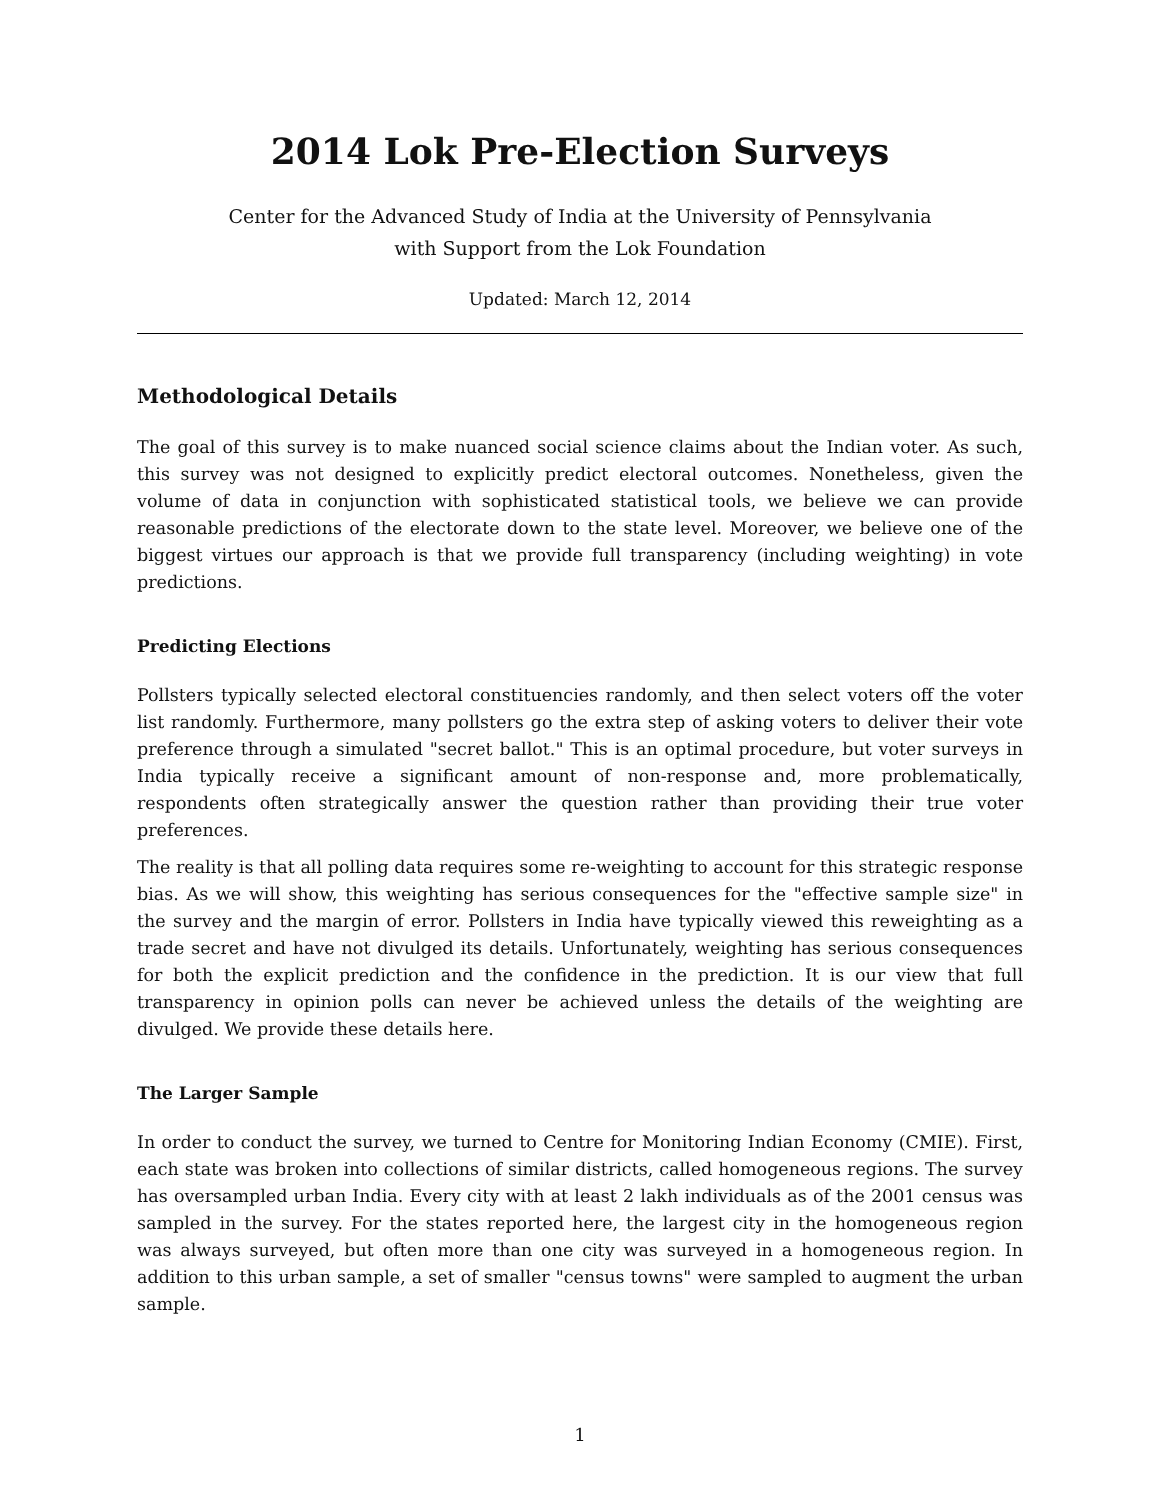2014 Lok Pre-Election Surveys
Center for the Advanced Study of India at the University of Pennsylvania
with Support from the Lok Foundation
Updated: March 12, 2014
Methodological Details
The goal of this survey is to make nuanced social science claims about the Indian voter. As such, this survey was not designed to explicitly predict electoral outcomes. Nonetheless, given the volume of data in conjunction with sophisticated statistical tools, we believe we can provide reasonable predictions of the electorate down to the state level. Moreover, we believe one of the biggest virtues our approach is that we provide full transparency (including weighting) in vote predictions.
Predicting Elections
Pollsters typically selected electoral constituencies randomly, and then select voters off the voter list randomly. Furthermore, many pollsters go the extra step of asking voters to deliver their vote preference through a simulated "secret ballot." This is an optimal procedure, but voter surveys in India typically receive a significant amount of non-response and, more problematically, respondents often strategically answer the question rather than providing their true voter preferences.
The reality is that all polling data requires some re-weighting to account for this strategic response bias. As we will show, this weighting has serious consequences for the "effective sample size" in the survey and the margin of error. Pollsters in India have typically viewed this reweighting as a trade secret and have not divulged its details. Unfortunately, weighting has serious consequences for both the explicit prediction and the confidence in the prediction. It is our view that full transparency in opinion polls can never be achieved unless the details of the weighting are divulged. We provide these details here.
The Larger Sample
In order to conduct the survey, we turned to Centre for Monitoring Indian Economy (CMIE). First, each state was broken into collections of similar districts, called homogeneous regions. The survey has oversampled urban India. Every city with at least 2 lakh individuals as of the 2001 census was sampled in the survey. For the states reported here, the largest city in the homogeneous region was always surveyed, but often more than one city was surveyed in a homogeneous region. In addition to this urban sample, a set of smaller "census towns" were sampled to augment the urban sample.
1